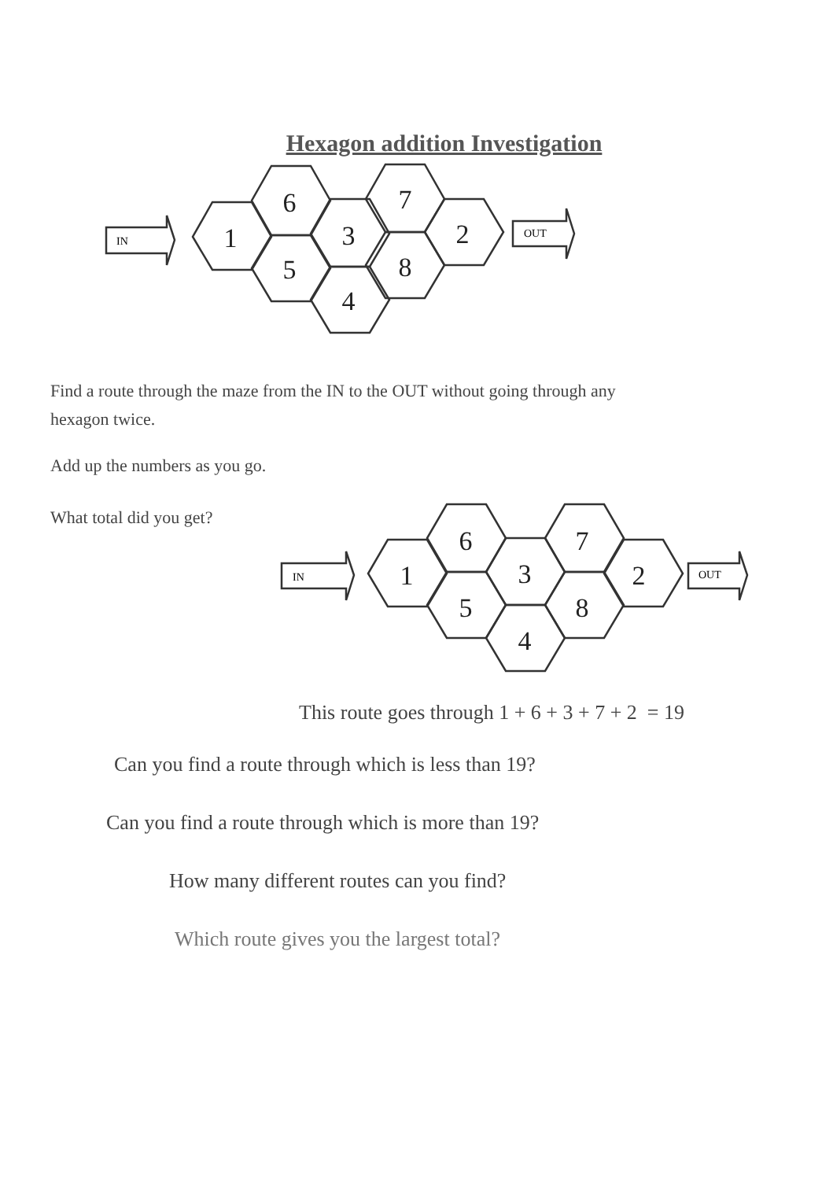Hexagon addition Investigation
1
6
5
3
4
7
8
2
IN
OUT
Find a route through the maze from the IN to the OUT without going through any hexagon twice.
Add up the numbers as you go.
What total did you get?
1
6
5
3
4
7
8
2
IN
OUT
This route goes through 1 + 6 + 3 + 7 + 2 = 19
Can you find a route through which is less than 19?
Can you find a route through which is more than 19?
How many different routes can you find?
Which route gives you the largest total?